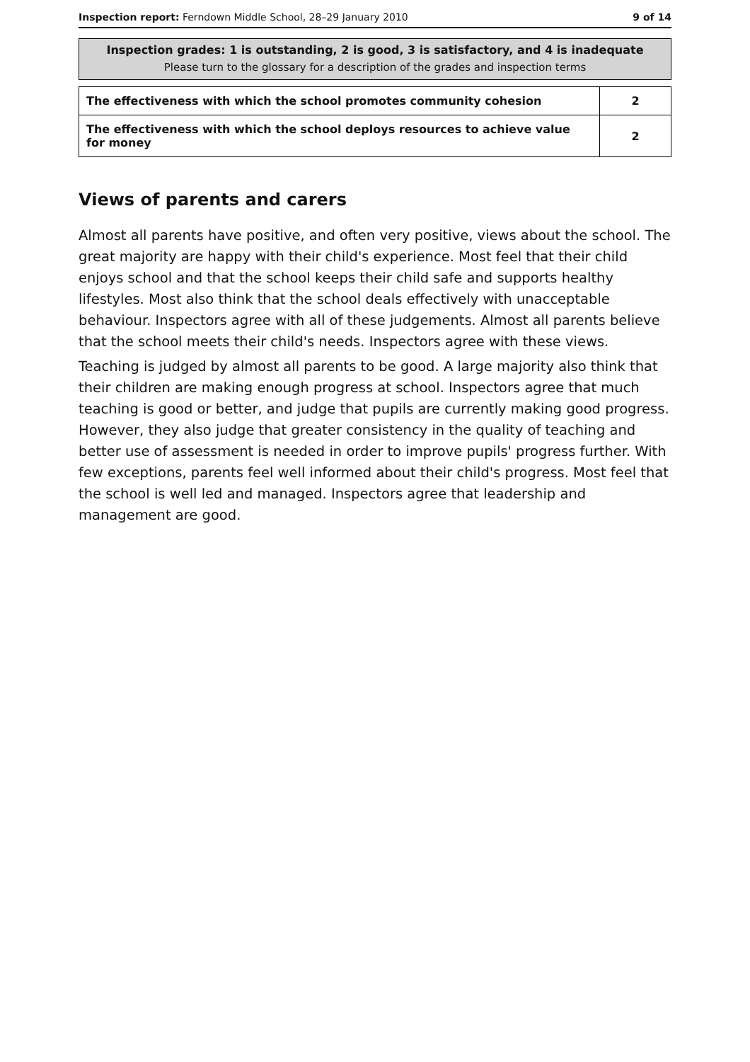Inspection report: Ferndown Middle School, 28–29 January 2010 9 of 14
Inspection grades: 1 is outstanding, 2 is good, 3 is satisfactory, and 4 is inadequate
Please turn to the glossary for a description of the grades and inspection terms
| The effectiveness with which the school promotes community cohesion | 2 |
| The effectiveness with which the school deploys resources to achieve value for money | 2 |
Views of parents and carers
Almost all parents have positive, and often very positive, views about the school. The great majority are happy with their child's experience. Most feel that their child enjoys school and that the school keeps their child safe and supports healthy lifestyles. Most also think that the school deals effectively with unacceptable behaviour. Inspectors agree with all of these judgements. Almost all parents believe that the school meets their child's needs. Inspectors agree with these views.
Teaching is judged by almost all parents to be good. A large majority also think that their children are making enough progress at school. Inspectors agree that much teaching is good or better, and judge that pupils are currently making good progress. However, they also judge that greater consistency in the quality of teaching and better use of assessment is needed in order to improve pupils' progress further. With few exceptions, parents feel well informed about their child's progress. Most feel that the school is well led and managed. Inspectors agree that leadership and management are good.